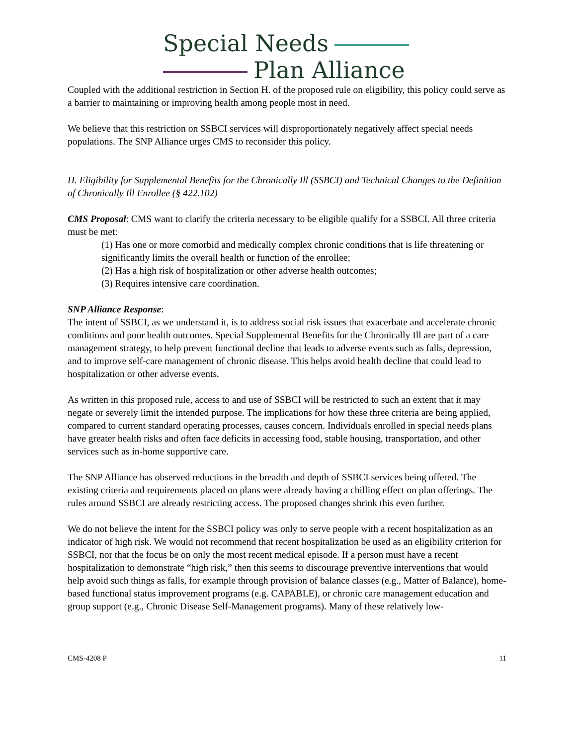Special Needs
Plan Alliance
Coupled with the additional restriction in Section H. of the proposed rule on eligibility, this policy could serve as a barrier to maintaining or improving health among people most in need.
We believe that this restriction on SSBCI services will disproportionately negatively affect special needs populations. The SNP Alliance urges CMS to reconsider this policy.
H. Eligibility for Supplemental Benefits for the Chronically Ill (SSBCI) and Technical Changes to the Definition of Chronically Ill Enrollee (§ 422.102)
CMS Proposal: CMS want to clarify the criteria necessary to be eligible qualify for a SSBCI. All three criteria must be met:
(1) Has one or more comorbid and medically complex chronic conditions that is life threatening or significantly limits the overall health or function of the enrollee;
(2) Has a high risk of hospitalization or other adverse health outcomes;
(3) Requires intensive care coordination.
SNP Alliance Response:
The intent of SSBCI, as we understand it, is to address social risk issues that exacerbate and accelerate chronic conditions and poor health outcomes. Special Supplemental Benefits for the Chronically Ill are part of a care management strategy, to help prevent functional decline that leads to adverse events such as falls, depression, and to improve self-care management of chronic disease. This helps avoid health decline that could lead to hospitalization or other adverse events.
As written in this proposed rule, access to and use of SSBCI will be restricted to such an extent that it may negate or severely limit the intended purpose. The implications for how these three criteria are being applied, compared to current standard operating processes, causes concern. Individuals enrolled in special needs plans have greater health risks and often face deficits in accessing food, stable housing, transportation, and other services such as in-home supportive care.
The SNP Alliance has observed reductions in the breadth and depth of SSBCI services being offered. The existing criteria and requirements placed on plans were already having a chilling effect on plan offerings. The rules around SSBCI are already restricting access. The proposed changes shrink this even further.
We do not believe the intent for the SSBCI policy was only to serve people with a recent hospitalization as an indicator of high risk. We would not recommend that recent hospitalization be used as an eligibility criterion for SSBCI, nor that the focus be on only the most recent medical episode. If a person must have a recent hospitalization to demonstrate “high risk,” then this seems to discourage preventive interventions that would help avoid such things as falls, for example through provision of balance classes (e.g., Matter of Balance), home-based functional status improvement programs (e.g. CAPABLE), or chronic care management education and group support (e.g., Chronic Disease Self-Management programs). Many of these relatively low-
CMS-4208 P 11